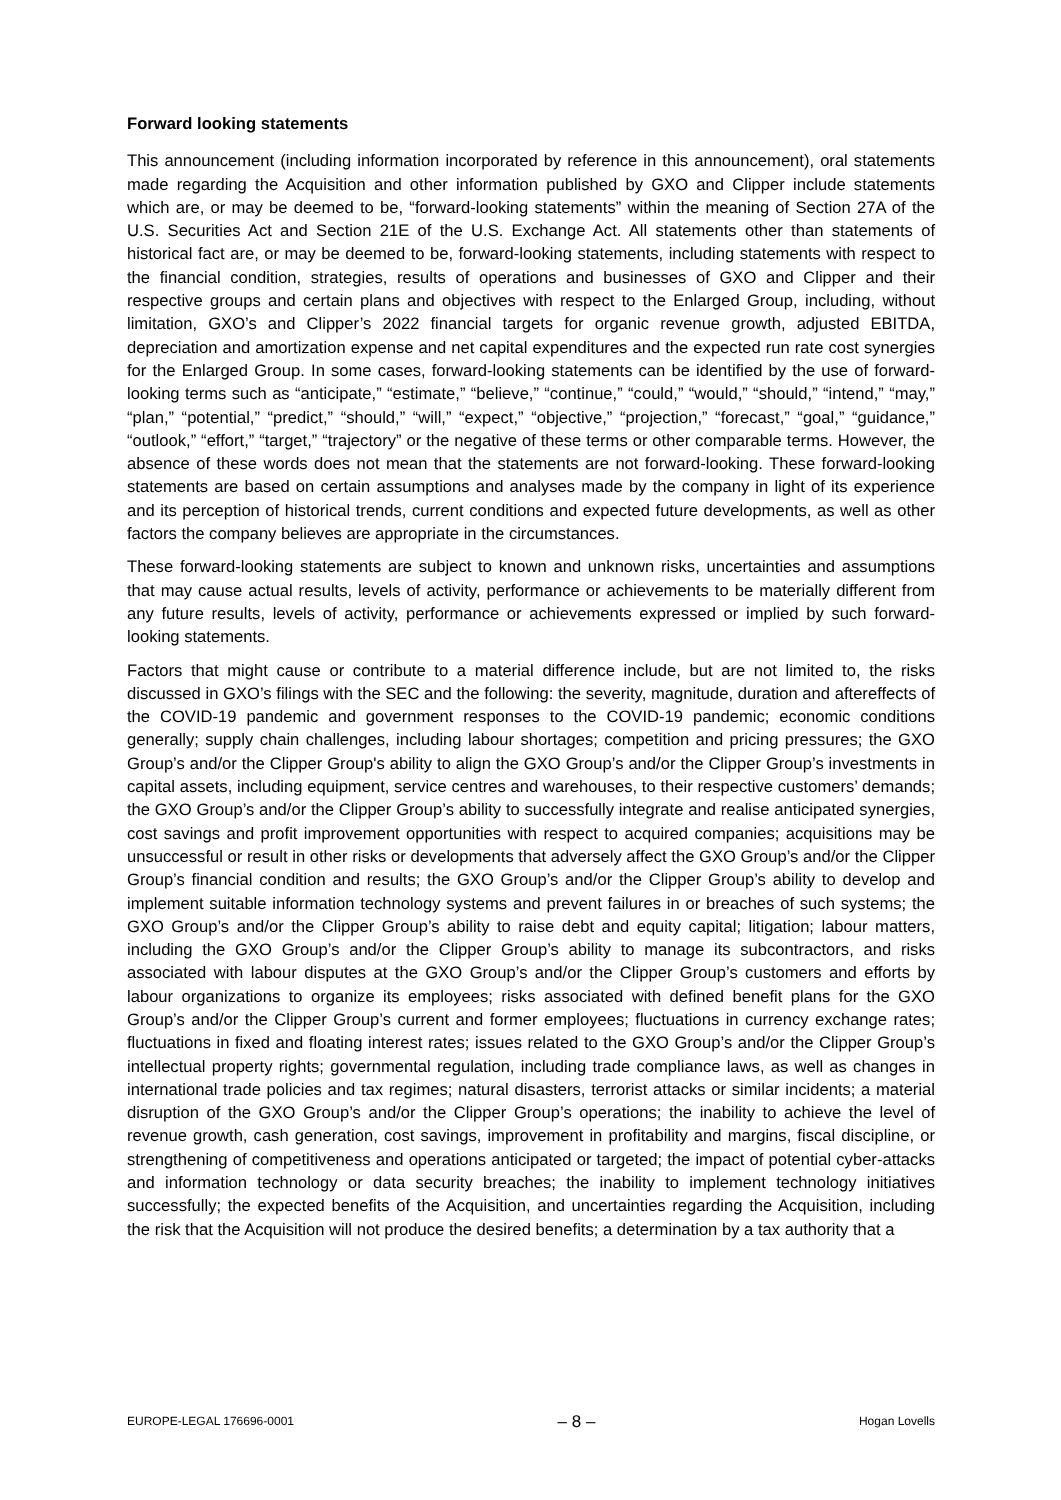Forward looking statements
This announcement (including information incorporated by reference in this announcement), oral statements made regarding the Acquisition and other information published by GXO and Clipper include statements which are, or may be deemed to be, “forward-looking statements” within the meaning of Section 27A of the U.S. Securities Act and Section 21E of the U.S. Exchange Act. All statements other than statements of historical fact are, or may be deemed to be, forward-looking statements, including statements with respect to the financial condition, strategies, results of operations and businesses of GXO and Clipper and their respective groups and certain plans and objectives with respect to the Enlarged Group, including, without limitation, GXO’s and Clipper’s 2022 financial targets for organic revenue growth, adjusted EBITDA, depreciation and amortization expense and net capital expenditures and the expected run rate cost synergies for the Enlarged Group. In some cases, forward-looking statements can be identified by the use of forward-looking terms such as “anticipate,” “estimate,” “believe,” “continue,” “could,” “would,” “should,” “intend,” “may,” “plan,” “potential,” “predict,” “should,” “will,” “expect,” “objective,” “projection,” “forecast,” “goal,” “guidance,” “outlook,” “effort,” “target,” “trajectory” or the negative of these terms or other comparable terms. However, the absence of these words does not mean that the statements are not forward-looking. These forward-looking statements are based on certain assumptions and analyses made by the company in light of its experience and its perception of historical trends, current conditions and expected future developments, as well as other factors the company believes are appropriate in the circumstances.
These forward-looking statements are subject to known and unknown risks, uncertainties and assumptions that may cause actual results, levels of activity, performance or achievements to be materially different from any future results, levels of activity, performance or achievements expressed or implied by such forward-looking statements.
Factors that might cause or contribute to a material difference include, but are not limited to, the risks discussed in GXO’s filings with the SEC and the following: the severity, magnitude, duration and aftereffects of the COVID-19 pandemic and government responses to the COVID-19 pandemic; economic conditions generally; supply chain challenges, including labour shortages; competition and pricing pressures; the GXO Group’s and/or the Clipper Group's ability to align the GXO Group’s and/or the Clipper Group’s investments in capital assets, including equipment, service centres and warehouses, to their respective customers’ demands; the GXO Group’s and/or the Clipper Group’s ability to successfully integrate and realise anticipated synergies, cost savings and profit improvement opportunities with respect to acquired companies; acquisitions may be unsuccessful or result in other risks or developments that adversely affect the GXO Group’s and/or the Clipper Group’s financial condition and results; the GXO Group’s and/or the Clipper Group’s ability to develop and implement suitable information technology systems and prevent failures in or breaches of such systems; the GXO Group’s and/or the Clipper Group’s ability to raise debt and equity capital; litigation; labour matters, including the GXO Group’s and/or the Clipper Group’s ability to manage its subcontractors, and risks associated with labour disputes at the GXO Group’s and/or the Clipper Group’s customers and efforts by labour organizations to organize its employees; risks associated with defined benefit plans for the GXO Group’s and/or the Clipper Group’s current and former employees; fluctuations in currency exchange rates; fluctuations in fixed and floating interest rates; issues related to the GXO Group’s and/or the Clipper Group’s intellectual property rights; governmental regulation, including trade compliance laws, as well as changes in international trade policies and tax regimes; natural disasters, terrorist attacks or similar incidents; a material disruption of the GXO Group’s and/or the Clipper Group’s operations; the inability to achieve the level of revenue growth, cash generation, cost savings, improvement in profitability and margins, fiscal discipline, or strengthening of competitiveness and operations anticipated or targeted; the impact of potential cyber-attacks and information technology or data security breaches; the inability to implement technology initiatives successfully; the expected benefits of the Acquisition, and uncertainties regarding the Acquisition, including the risk that the Acquisition will not produce the desired benefits; a determination by a tax authority that a
EUROPE-LEGAL 176696-0001 – 8 – Hogan Lovells